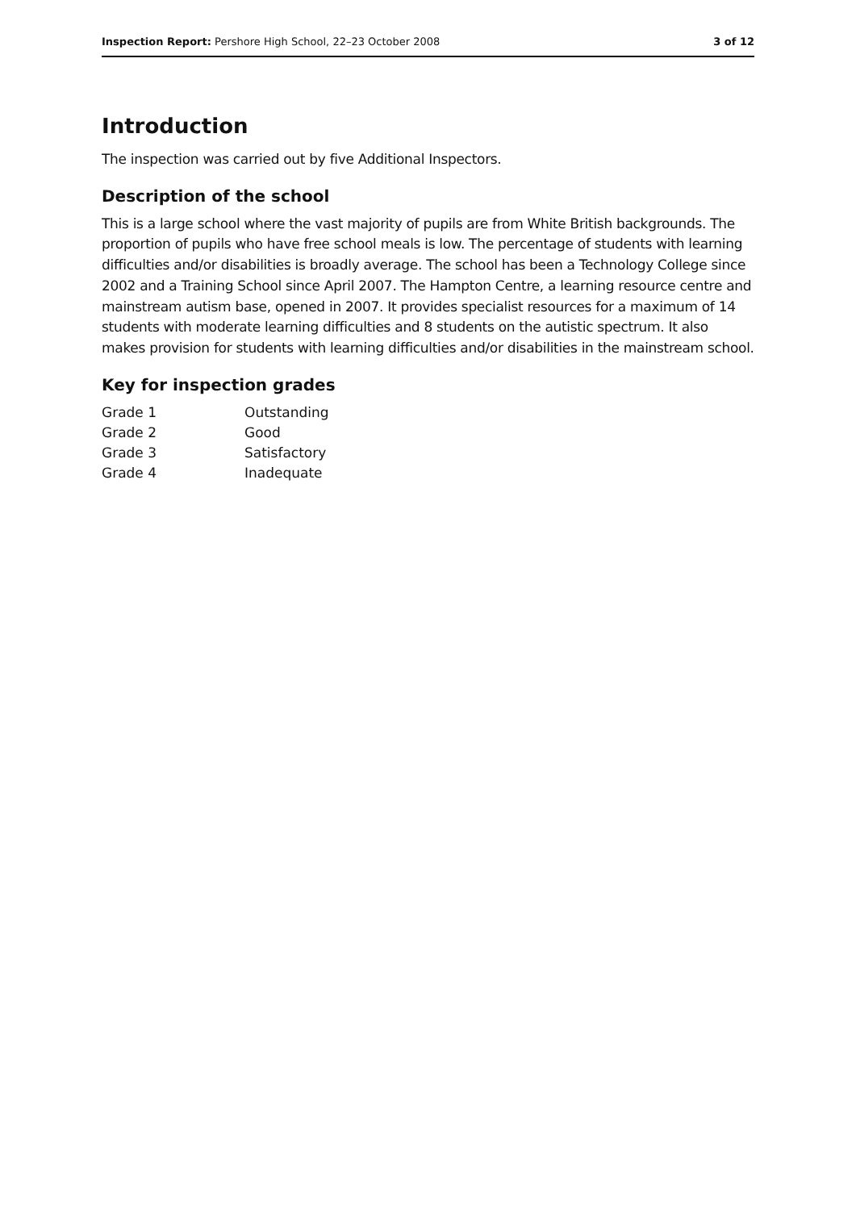Inspection Report: Pershore High School, 22–23 October 2008 3 of 12
Introduction
The inspection was carried out by five Additional Inspectors.
Description of the school
This is a large school where the vast majority of pupils are from White British backgrounds. The proportion of pupils who have free school meals is low. The percentage of students with learning difficulties and/or disabilities is broadly average. The school has been a Technology College since 2002 and a Training School since April 2007. The Hampton Centre, a learning resource centre and mainstream autism base, opened in 2007. It provides specialist resources for a maximum of 14 students with moderate learning difficulties and 8 students on the autistic spectrum. It also makes provision for students with learning difficulties and/or disabilities in the mainstream school.
Key for inspection grades
| Grade 1 | Outstanding |
| Grade 2 | Good |
| Grade 3 | Satisfactory |
| Grade 4 | Inadequate |